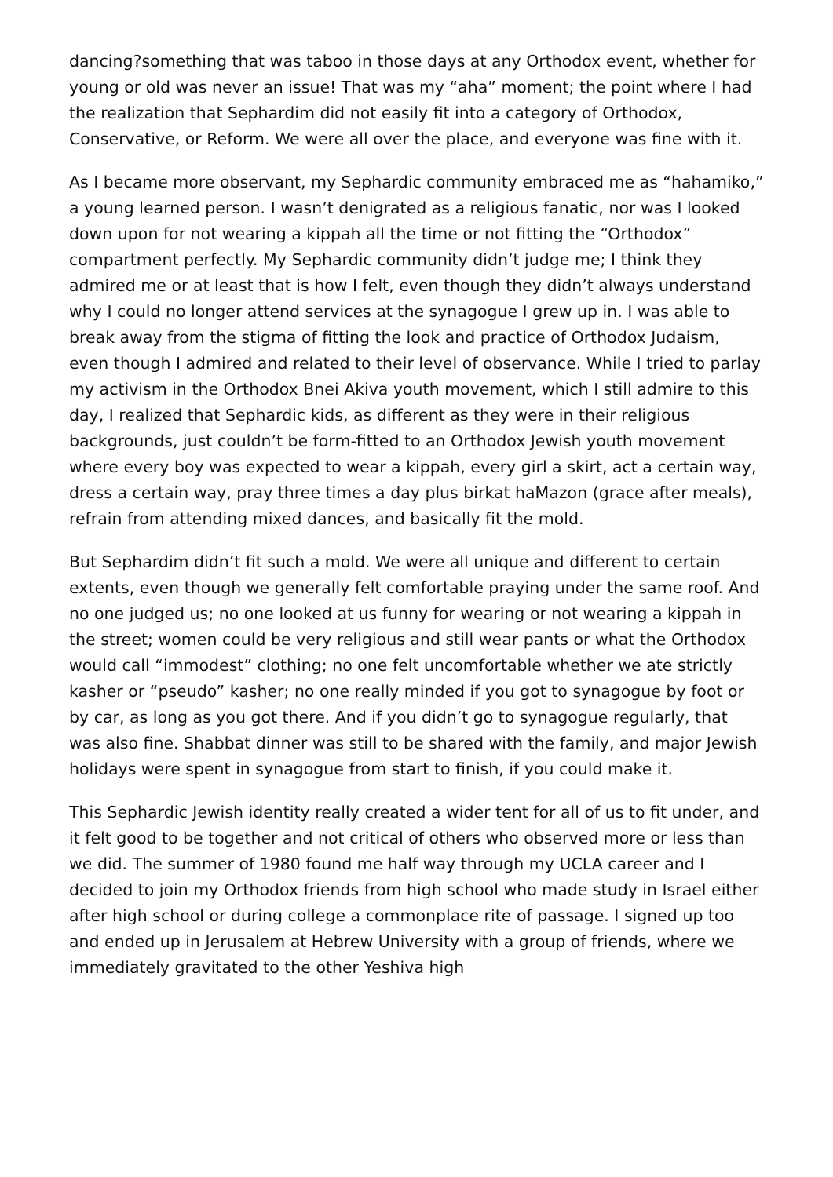dancing?something that was taboo in those days at any Orthodox event, whether for young or old was never an issue! That was my “aha” moment; the point where I had the realization that Sephardim did not easily fit into a category of Orthodox, Conservative, or Reform. We were all over the place, and everyone was fine with it.
As I became more observant, my Sephardic community embraced me as “hahamiko,” a young learned person. I wasn’t denigrated as a religious fanatic, nor was I looked down upon for not wearing a kippah all the time or not fitting the “Orthodox” compartment perfectly. My Sephardic community didn’t judge me; I think they admired me or at least that is how I felt, even though they didn’t always understand why I could no longer attend services at the synagogue I grew up in. I was able to break away from the stigma of fitting the look and practice of Orthodox Judaism, even though I admired and related to their level of observance. While I tried to parlay my activism in the Orthodox Bnei Akiva youth movement, which I still admire to this day, I realized that Sephardic kids, as different as they were in their religious backgrounds, just couldn’t be form-fitted to an Orthodox Jewish youth movement where every boy was expected to wear a kippah, every girl a skirt, act a certain way, dress a certain way, pray three times a day plus birkat haMazon (grace after meals), refrain from attending mixed dances, and basically fit the mold.
But Sephardim didn’t fit such a mold. We were all unique and different to certain extents, even though we generally felt comfortable praying under the same roof. And no one judged us; no one looked at us funny for wearing or not wearing a kippah in the street; women could be very religious and still wear pants or what the Orthodox would call “immodest” clothing; no one felt uncomfortable whether we ate strictly kasher or “pseudo” kasher; no one really minded if you got to synagogue by foot or by car, as long as you got there. And if you didn’t go to synagogue regularly, that was also fine. Shabbat dinner was still to be shared with the family, and major Jewish holidays were spent in synagogue from start to finish, if you could make it.
This Sephardic Jewish identity really created a wider tent for all of us to fit under, and it felt good to be together and not critical of others who observed more or less than we did. The summer of 1980 found me half way through my UCLA career and I decided to join my Orthodox friends from high school who made study in Israel either after high school or during college a commonplace rite of passage. I signed up too and ended up in Jerusalem at Hebrew University with a group of friends, where we immediately gravitated to the other Yeshiva high